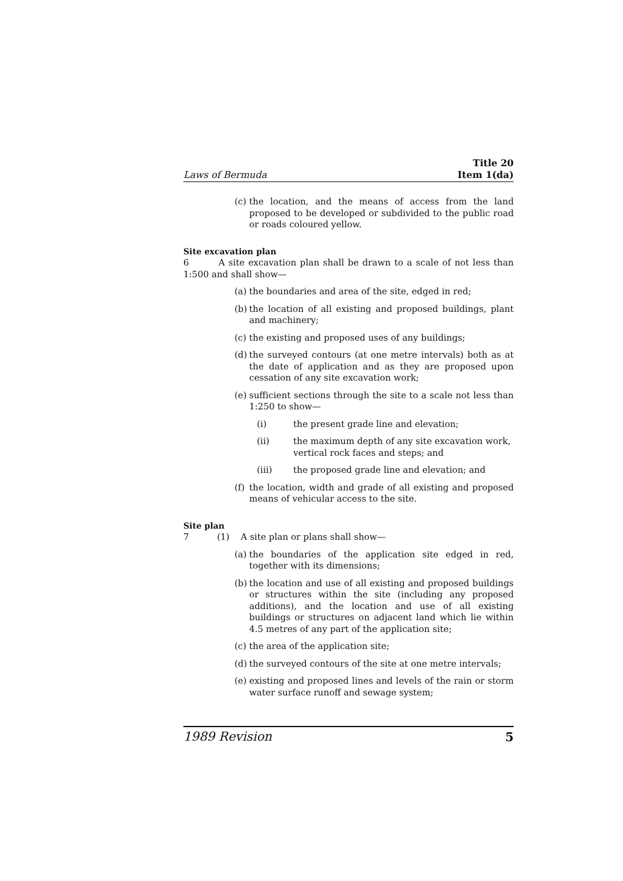Laws of Bermuda Title 20
Item 1(da)
(c) the location, and the means of access from the land proposed to be developed or subdivided to the public road or roads coloured yellow.
Site excavation plan
6 A site excavation plan shall be drawn to a scale of not less than 1:500 and shall show—
(a) the boundaries and area of the site, edged in red;
(b) the location of all existing and proposed buildings, plant and machinery;
(c) the existing and proposed uses of any buildings;
(d) the surveyed contours (at one metre intervals) both as at the date of application and as they are proposed upon cessation of any site excavation work;
(e) sufficient sections through the site to a scale not less than 1:250 to show—
(i) the present grade line and elevation;
(ii) the maximum depth of any site excavation work, vertical rock faces and steps; and
(iii) the proposed grade line and elevation; and
(f) the location, width and grade of all existing and proposed means of vehicular access to the site.
Site plan
7 (1) A site plan or plans shall show—
(a) the boundaries of the application site edged in red, together with its dimensions;
(b) the location and use of all existing and proposed buildings or structures within the site (including any proposed additions), and the location and use of all existing buildings or structures on adjacent land which lie within 4.5 metres of any part of the application site;
(c) the area of the application site;
(d) the surveyed contours of the site at one metre intervals;
(e) existing and proposed lines and levels of the rain or storm water surface runoff and sewage system;
1989 Revision 5